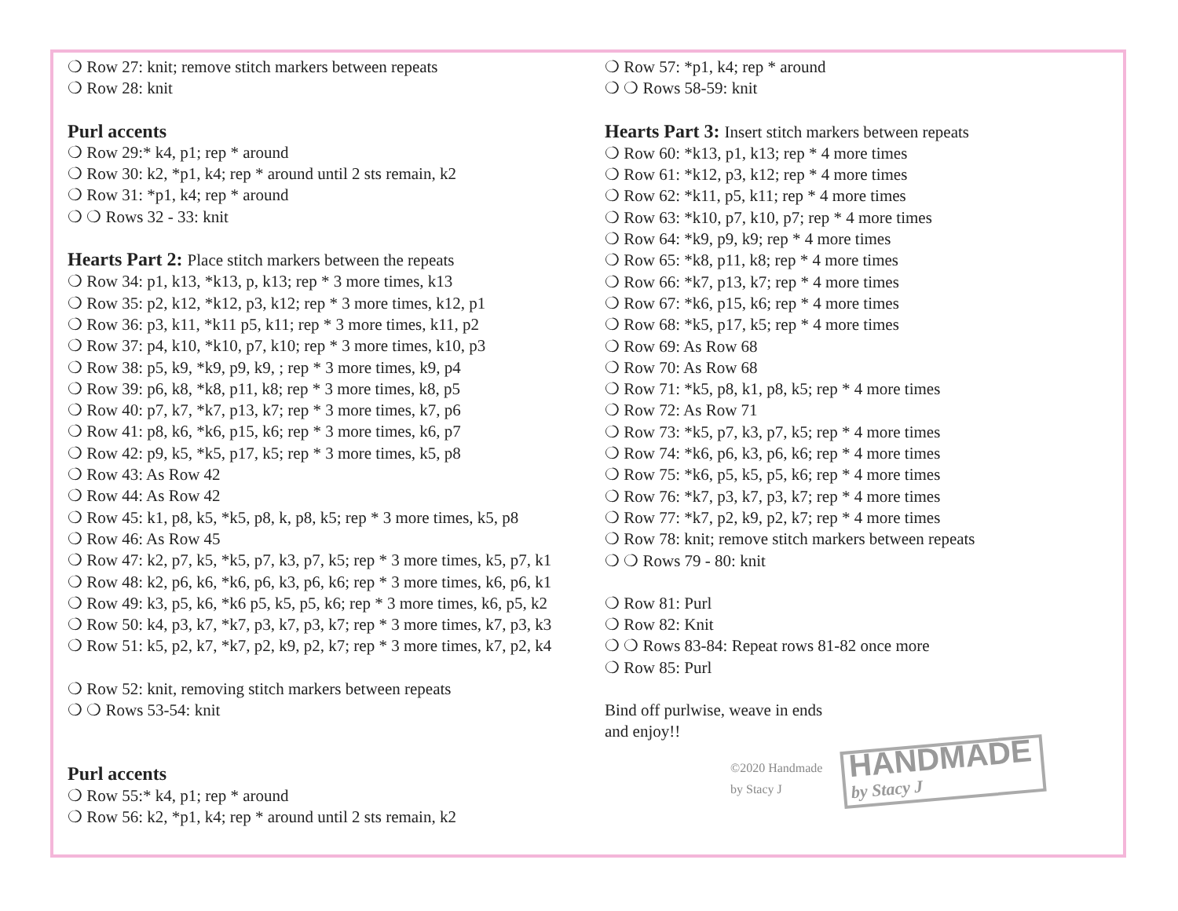❍ Row 27: knit; remove stitch markers between repeats
❍ Row 28: knit
Purl accents
❍ Row 29:* k4, p1; rep * around
❍ Row 30: k2, *p1, k4; rep * around until 2 sts remain, k2
❍ Row 31: *p1, k4; rep * around
❍ ❍ Rows 32 - 33: knit
Hearts Part 2: Place stitch markers between the repeats
❍ Row 34: p1, k13, *k13, p, k13; rep * 3 more times, k13
❍ Row 35: p2, k12, *k12, p3, k12; rep * 3 more times, k12, p1
❍ Row 36: p3, k11, *k11 p5, k11; rep * 3 more times, k11, p2
❍ Row 37: p4, k10, *k10, p7, k10; rep * 3 more times, k10, p3
❍ Row 38: p5, k9, *k9, p9, k9, ; rep * 3 more times, k9, p4
❍ Row 39: p6, k8, *k8, p11, k8; rep * 3 more times, k8, p5
❍ Row 40: p7, k7, *k7, p13, k7; rep * 3 more times, k7, p6
❍ Row 41: p8, k6, *k6, p15, k6; rep * 3 more times, k6, p7
❍ Row 42: p9, k5, *k5, p17, k5; rep * 3 more times, k5, p8
❍ Row 43: As Row 42
❍ Row 44: As Row 42
❍ Row 45: k1, p8, k5, *k5, p8, k, p8, k5; rep * 3 more times, k5, p8
❍ Row 46: As Row 45
❍ Row 47: k2, p7, k5, *k5, p7, k3, p7, k5; rep * 3 more times, k5, p7, k1
❍ Row 48: k2, p6, k6, *k6, p6, k3, p6, k6; rep * 3 more times, k6, p6, k1
❍ Row 49: k3, p5, k6, *k6 p5, k5, p5, k6; rep * 3 more times, k6, p5, k2
❍ Row 50: k4, p3, k7, *k7, p3, k7, p3, k7; rep * 3 more times, k7, p3, k3
❍ Row 51: k5, p2, k7, *k7, p2, k9, p2, k7; rep * 3 more times, k7, p2, k4
❍ Row 52: knit, removing stitch markers between repeats
❍ ❍ Rows 53-54: knit
Purl accents
❍ Row 55:* k4, p1; rep * around
❍ Row 56: k2, *p1, k4; rep * around until 2 sts remain, k2
❍ Row 57: *p1, k4; rep * around
❍ ❍ Rows 58-59: knit
Hearts Part 3: Insert stitch markers between repeats
❍ Row 60: *k13, p1, k13; rep * 4 more times
❍ Row 61: *k12, p3, k12; rep * 4 more times
❍ Row 62: *k11, p5, k11; rep * 4 more times
❍ Row 63: *k10, p7, k10, p7; rep * 4 more times
❍ Row 64: *k9, p9, k9; rep * 4 more times
❍ Row 65: *k8, p11, k8; rep * 4 more times
❍ Row 66: *k7, p13, k7; rep * 4 more times
❍ Row 67: *k6, p15, k6; rep * 4 more times
❍ Row 68: *k5, p17, k5; rep * 4 more times
❍ Row 69: As Row 68
❍ Row 70: As Row 68
❍ Row 71: *k5, p8, k1, p8, k5; rep * 4 more times
❍ Row 72: As Row 71
❍ Row 73: *k5, p7, k3, p7, k5; rep * 4 more times
❍ Row 74: *k6, p6, k3, p6, k6; rep * 4 more times
❍ Row 75: *k6, p5, k5, p5, k6; rep * 4 more times
❍ Row 76: *k7, p3, k7, p3, k7; rep * 4 more times
❍ Row 77: *k7, p2, k9, p2, k7; rep * 4 more times
❍ Row 78: knit; remove stitch markers between repeats
❍ ❍ Rows 79 - 80: knit
❍ Row 81: Purl
❍ Row 82: Knit
❍ ❍ Rows 83-84: Repeat rows 81-82 once more
❍ Row 85: Purl
Bind off purlwise, weave in ends
and enjoy!!
©2020 Handmade by Stacy J
HANDMADE by Stacy J